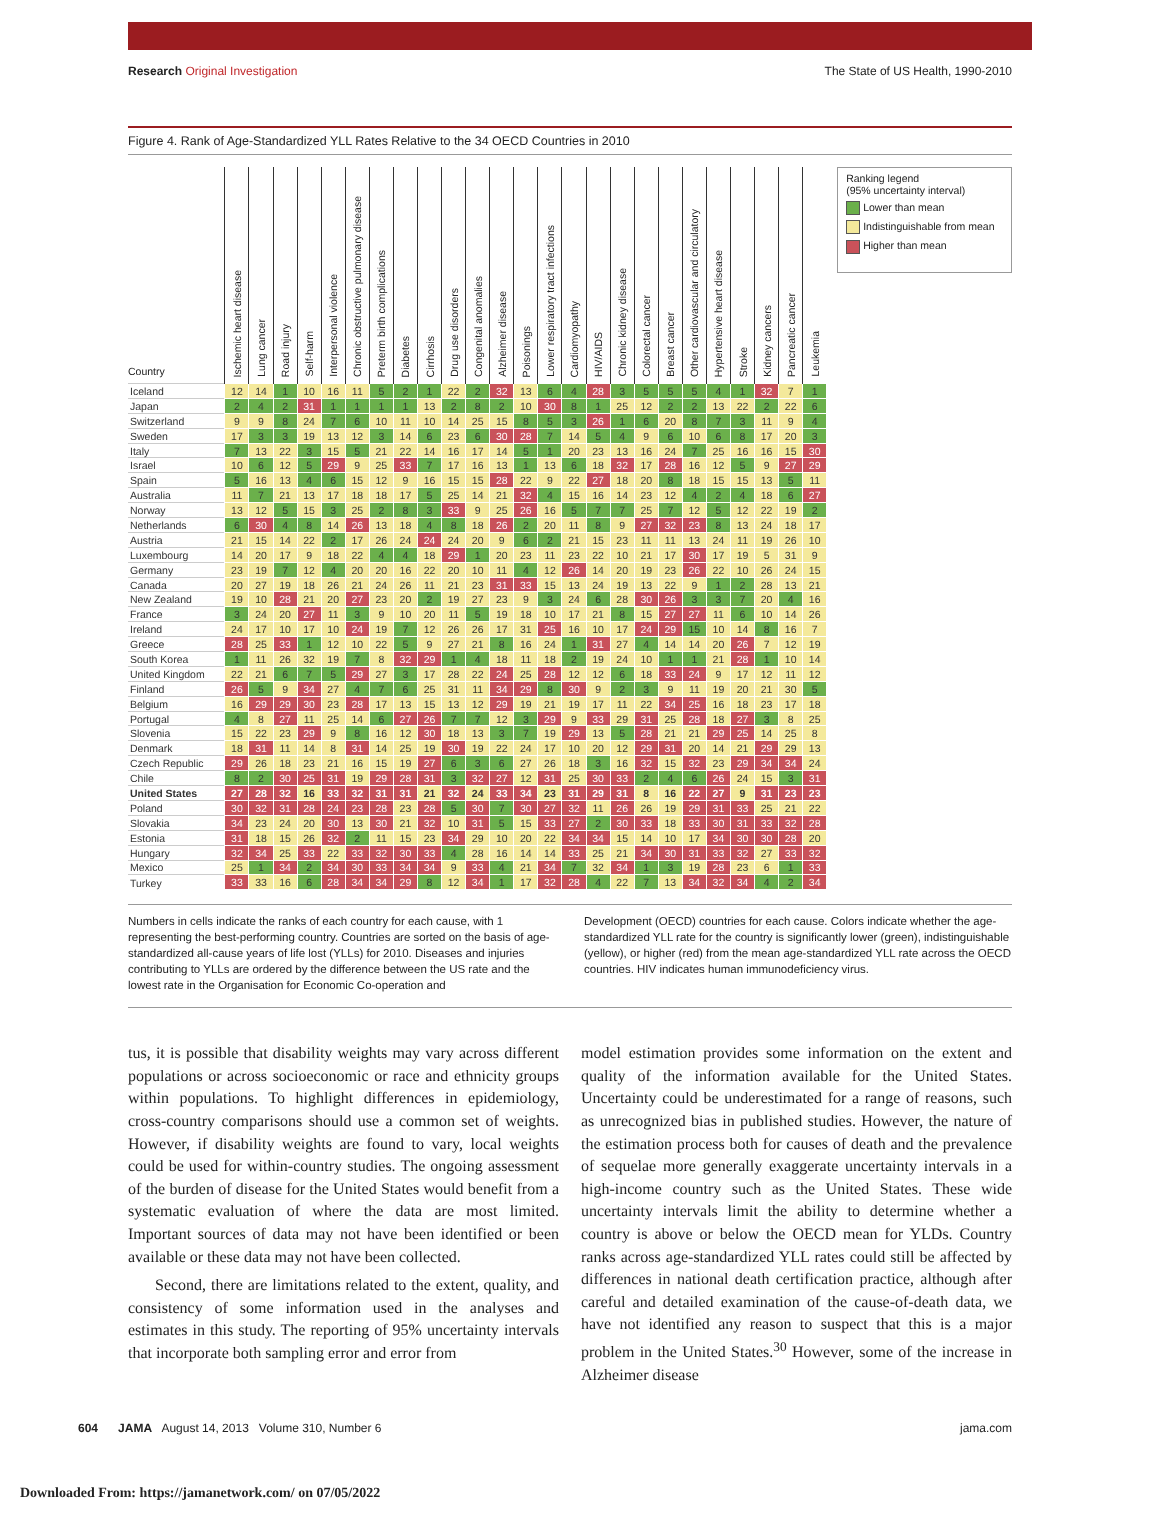Research Original Investigation
The State of US Health, 1990-2010
Figure 4. Rank of Age-Standardized YLL Rates Relative to the 34 OECD Countries in 2010
| Country | Ischemic heart disease | Lung cancer | Road injury | Self-harm | Interpersonal violence | Chronic obstructive pulmonary disease | Preterm birth complications | Diabetes | Cirrhosis | Drug use disorders | Congenital anomalies | Alzheimer disease | Poisonings | Lower respiratory tract infections | Cardiomyopathy | HIV/AIDS | Chronic kidney disease | Colorectal cancer | Breast cancer | Other cardiovascular and circulatory | Hypertensive heart disease | Stroke | Kidney cancers | Pancreatic cancer | Leukemia |
| --- | --- | --- | --- | --- | --- | --- | --- | --- | --- | --- | --- | --- | --- | --- | --- | --- | --- | --- | --- | --- | --- | --- | --- | --- | --- |
| Iceland | 12 | 14 | 1 | 10 | 16 | 11 | 5 | 2 | 1 | 22 | 2 | 32 | 13 | 6 | 4 | 28 | 3 | 5 | 5 | 5 | 4 | 1 | 32 | 7 | 1 |
| Japan | 2 | 4 | 2 | 31 | 1 | 1 | 1 | 1 | 13 | 2 | 8 | 2 | 10 | 30 | 8 | 1 | 25 | 12 | 2 | 2 | 13 | 22 | 2 | 22 | 6 |
| Switzerland | 9 | 9 | 8 | 24 | 7 | 6 | 10 | 11 | 10 | 14 | 25 | 15 | 8 | 5 | 3 | 26 | 1 | 6 | 20 | 8 | 7 | 3 | 11 | 9 | 4 |
| Sweden | 17 | 3 | 3 | 19 | 13 | 12 | 3 | 14 | 6 | 23 | 6 | 30 | 28 | 7 | 14 | 5 | 4 | 9 | 6 | 10 | 6 | 8 | 17 | 20 | 3 |
| Italy | 7 | 13 | 22 | 3 | 15 | 5 | 21 | 22 | 14 | 16 | 17 | 14 | 5 | 1 | 20 | 23 | 13 | 16 | 24 | 7 | 25 | 16 | 16 | 15 | 30 |
| Israel | 10 | 6 | 12 | 5 | 29 | 9 | 25 | 33 | 7 | 17 | 16 | 13 | 1 | 13 | 6 | 18 | 32 | 17 | 28 | 16 | 12 | 5 | 9 | 27 | 29 |
| Spain | 5 | 16 | 13 | 4 | 6 | 15 | 12 | 9 | 16 | 15 | 15 | 28 | 22 | 9 | 22 | 27 | 18 | 20 | 8 | 18 | 15 | 15 | 13 | 5 | 11 |
| Australia | 11 | 7 | 21 | 13 | 17 | 18 | 18 | 17 | 5 | 25 | 14 | 21 | 32 | 4 | 15 | 16 | 14 | 23 | 12 | 4 | 2 | 4 | 18 | 6 | 27 |
| Norway | 13 | 12 | 5 | 15 | 3 | 25 | 2 | 8 | 3 | 33 | 9 | 25 | 26 | 16 | 5 | 7 | 7 | 25 | 7 | 12 | 5 | 12 | 22 | 19 | 2 |
| Netherlands | 6 | 30 | 4 | 8 | 14 | 26 | 13 | 18 | 4 | 8 | 18 | 26 | 2 | 20 | 11 | 8 | 9 | 27 | 32 | 23 | 8 | 13 | 24 | 18 | 17 |
| Austria | 21 | 15 | 14 | 22 | 2 | 17 | 26 | 24 | 24 | 24 | 20 | 9 | 6 | 2 | 21 | 15 | 23 | 11 | 11 | 13 | 24 | 11 | 19 | 26 | 10 |
| Luxembourg | 14 | 20 | 17 | 9 | 18 | 22 | 4 | 4 | 18 | 29 | 1 | 20 | 23 | 11 | 23 | 22 | 10 | 21 | 17 | 30 | 17 | 19 | 5 | 31 | 9 |
| Germany | 23 | 19 | 7 | 12 | 4 | 20 | 20 | 16 | 22 | 20 | 10 | 11 | 4 | 12 | 26 | 14 | 20 | 19 | 23 | 26 | 22 | 10 | 26 | 24 | 15 |
| Canada | 20 | 27 | 19 | 18 | 26 | 21 | 24 | 26 | 11 | 21 | 23 | 31 | 33 | 15 | 13 | 24 | 19 | 13 | 22 | 9 | 1 | 2 | 28 | 13 | 21 |
| New Zealand | 19 | 10 | 28 | 21 | 20 | 27 | 23 | 20 | 2 | 19 | 27 | 23 | 9 | 3 | 24 | 6 | 28 | 30 | 26 | 3 | 3 | 7 | 20 | 4 | 16 |
| France | 3 | 24 | 20 | 27 | 11 | 3 | 9 | 10 | 20 | 11 | 5 | 19 | 18 | 10 | 17 | 21 | 8 | 15 | 27 | 27 | 11 | 6 | 10 | 14 | 26 |
| Ireland | 24 | 17 | 10 | 17 | 10 | 24 | 19 | 7 | 12 | 26 | 26 | 17 | 31 | 25 | 16 | 10 | 17 | 24 | 29 | 15 | 10 | 14 | 8 | 16 | 7 |
| Greece | 28 | 25 | 33 | 1 | 12 | 10 | 22 | 5 | 9 | 27 | 21 | 8 | 16 | 24 | 1 | 31 | 27 | 4 | 14 | 14 | 20 | 26 | 7 | 12 | 19 |
| South Korea | 1 | 11 | 26 | 32 | 19 | 7 | 8 | 32 | 29 | 1 | 4 | 18 | 11 | 18 | 2 | 19 | 24 | 10 | 1 | 1 | 21 | 28 | 1 | 10 | 14 |
| United Kingdom | 22 | 21 | 6 | 7 | 5 | 29 | 27 | 3 | 17 | 28 | 22 | 24 | 25 | 28 | 12 | 12 | 6 | 18 | 33 | 24 | 9 | 17 | 12 | 11 | 12 |
| Finland | 26 | 5 | 9 | 34 | 27 | 4 | 7 | 6 | 25 | 31 | 11 | 34 | 29 | 8 | 30 | 9 | 2 | 3 | 9 | 11 | 19 | 20 | 21 | 30 | 5 |
| Belgium | 16 | 29 | 29 | 30 | 23 | 28 | 17 | 13 | 15 | 13 | 12 | 29 | 19 | 21 | 19 | 17 | 11 | 22 | 34 | 25 | 16 | 18 | 23 | 17 | 18 |
| Portugal | 4 | 8 | 27 | 11 | 25 | 14 | 6 | 27 | 26 | 7 | 7 | 12 | 3 | 29 | 9 | 33 | 29 | 31 | 25 | 28 | 18 | 27 | 3 | 8 | 25 |
| Slovenia | 15 | 22 | 23 | 29 | 9 | 8 | 16 | 12 | 30 | 18 | 13 | 3 | 7 | 19 | 29 | 13 | 5 | 28 | 21 | 21 | 29 | 25 | 14 | 25 | 8 |
| Denmark | 18 | 31 | 11 | 14 | 8 | 31 | 14 | 25 | 19 | 30 | 19 | 22 | 24 | 17 | 10 | 20 | 12 | 29 | 31 | 20 | 14 | 21 | 29 | 29 | 13 |
| Czech Republic | 29 | 26 | 18 | 23 | 21 | 16 | 15 | 19 | 27 | 6 | 3 | 6 | 27 | 26 | 18 | 3 | 16 | 32 | 15 | 32 | 23 | 29 | 34 | 34 | 24 |
| Chile | 8 | 2 | 30 | 25 | 31 | 19 | 29 | 28 | 31 | 3 | 32 | 27 | 12 | 31 | 25 | 30 | 33 | 2 | 4 | 6 | 26 | 24 | 15 | 3 | 31 |
| United States | 27 | 28 | 32 | 16 | 33 | 32 | 31 | 31 | 21 | 32 | 24 | 33 | 34 | 23 | 31 | 29 | 31 | 8 | 16 | 22 | 27 | 9 | 31 | 23 | 23 |
| Poland | 30 | 32 | 31 | 28 | 24 | 23 | 28 | 23 | 28 | 5 | 30 | 7 | 30 | 27 | 32 | 11 | 26 | 26 | 19 | 29 | 31 | 33 | 25 | 21 | 22 |
| Slovakia | 34 | 23 | 24 | 20 | 30 | 13 | 30 | 21 | 32 | 10 | 31 | 5 | 15 | 33 | 27 | 2 | 30 | 33 | 18 | 33 | 30 | 31 | 33 | 32 | 28 |
| Estonia | 31 | 18 | 15 | 26 | 32 | 2 | 11 | 15 | 23 | 34 | 29 | 10 | 20 | 22 | 34 | 34 | 15 | 14 | 10 | 17 | 34 | 30 | 30 | 28 | 20 |
| Hungary | 32 | 34 | 25 | 33 | 22 | 33 | 32 | 30 | 33 | 4 | 28 | 16 | 14 | 14 | 33 | 25 | 21 | 34 | 30 | 31 | 33 | 32 | 27 | 33 | 32 |
| Mexico | 25 | 1 | 34 | 2 | 34 | 30 | 33 | 34 | 34 | 9 | 33 | 4 | 21 | 34 | 7 | 32 | 34 | 1 | 3 | 19 | 28 | 23 | 6 | 1 | 33 |
| Turkey | 33 | 33 | 16 | 6 | 28 | 34 | 34 | 29 | 8 | 12 | 34 | 1 | 17 | 32 | 28 | 4 | 22 | 7 | 13 | 34 | 32 | 34 | 4 | 2 | 34 |
Ranking legend
(95% uncertainty interval)
Lower than mean
Indistinguishable from mean
Higher than mean
Numbers in cells indicate the ranks of each country for each cause, with 1 representing the best-performing country. Countries are sorted on the basis of age-standardized all-cause years of life lost (YLLs) for 2010. Diseases and injuries contributing to YLLs are ordered by the difference between the US rate and the lowest rate in the Organisation for Economic Co-operation and
Development (OECD) countries for each cause. Colors indicate whether the age-standardized YLL rate for the country is significantly lower (green), indistinguishable (yellow), or higher (red) from the mean age-standardized YLL rate across the OECD countries. HIV indicates human immunodeficiency virus.
tus, it is possible that disability weights may vary across different populations or across socioeconomic or race and ethnicity groups within populations. To highlight differences in epidemiology, cross-country comparisons should use a common set of weights. However, if disability weights are found to vary, local weights could be used for within-country studies. The ongoing assessment of the burden of disease for the United States would benefit from a systematic evaluation of where the data are most limited. Important sources of data may not have been identified or been available or these data may not have been collected.
Second, there are limitations related to the extent, quality, and consistency of some information used in the analyses and estimates in this study. The reporting of 95% uncertainty intervals that incorporate both sampling error and error from
model estimation provides some information on the extent and quality of the information available for the United States. Uncertainty could be underestimated for a range of reasons, such as unrecognized bias in published studies. However, the nature of the estimation process both for causes of death and the prevalence of sequelae more generally exaggerate uncertainty intervals in a high-income country such as the United States. These wide uncertainty intervals limit the ability to determine whether a country is above or below the OECD mean for YLDs. Country ranks across age-standardized YLL rates could still be affected by differences in national death certification practice, although after careful and detailed examination of the cause-of-death data, we have not identified any reason to suspect that this is a major problem in the United States.<sup>30</sup> However, some of the increase in Alzheimer disease
604 JAMA August 14, 2013 Volume 310, Number 6
jama.com
Downloaded From: https://jamanetwork.com/ on 07/05/2022